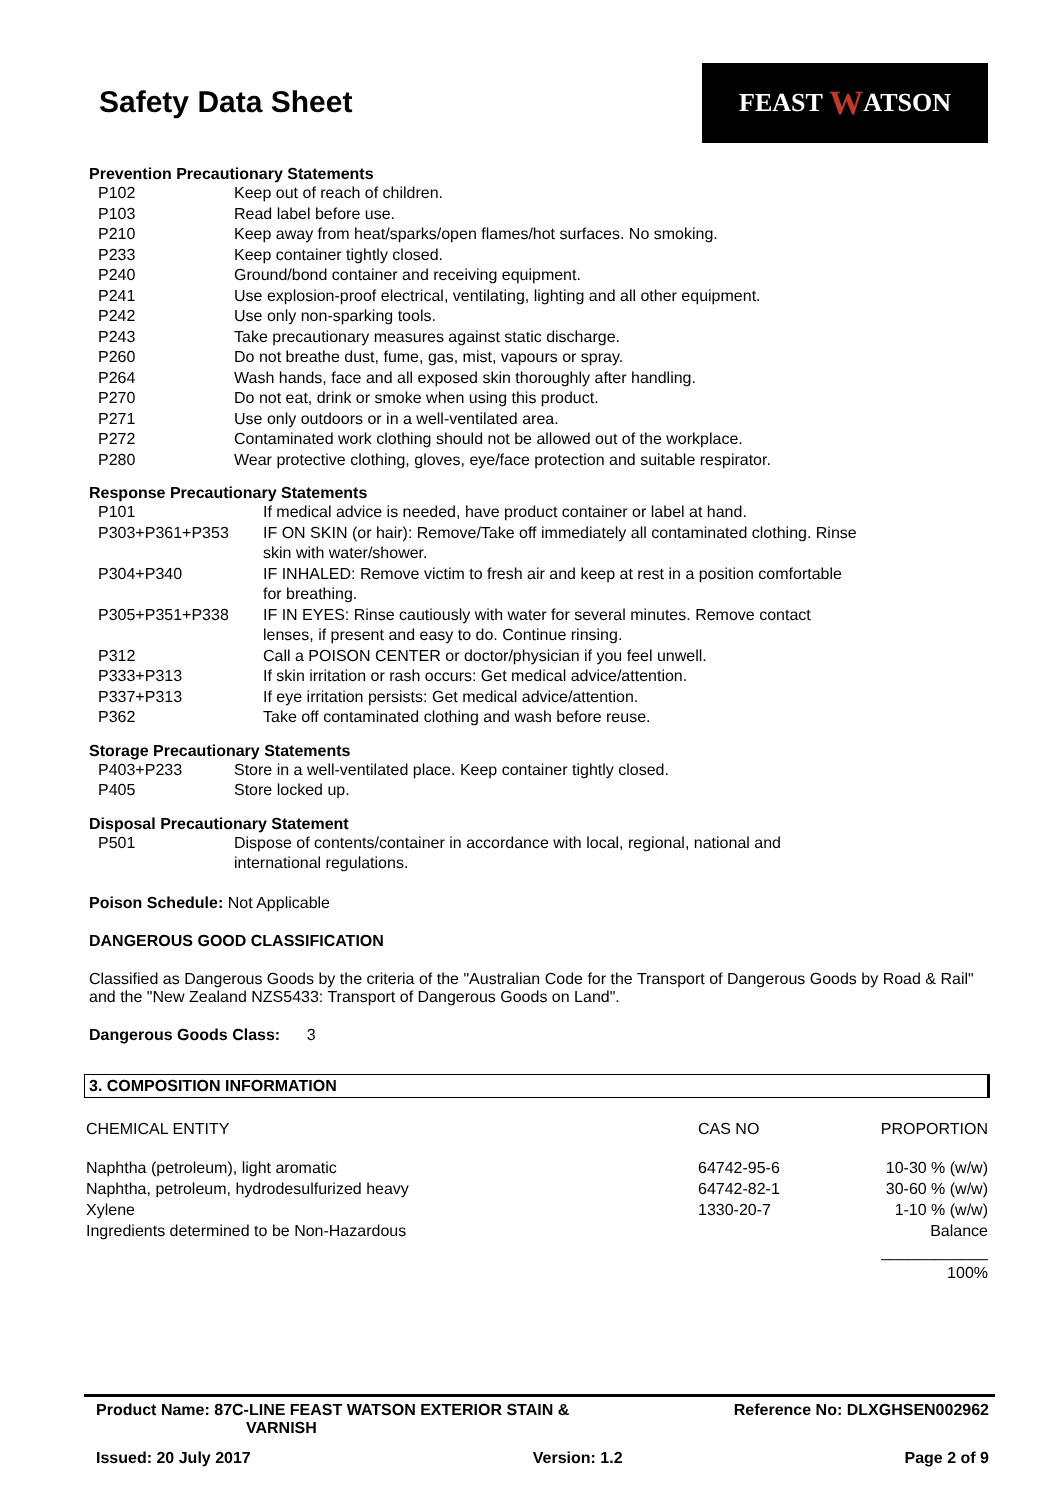Safety Data Sheet
FEAST W ATSON
Prevention Precautionary Statements
| P102 | Keep out of reach of children. |
| P103 | Read label before use. |
| P210 | Keep away from heat/sparks/open flames/hot surfaces. No smoking. |
| P233 | Keep container tightly closed. |
| P240 | Ground/bond container and receiving equipment. |
| P241 | Use explosion-proof electrical, ventilating, lighting and all other equipment. |
| P242 | Use only non-sparking tools. |
| P243 | Take precautionary measures against static discharge. |
| P260 | Do not breathe dust, fume, gas, mist, vapours or spray. |
| P264 | Wash hands, face and all exposed skin thoroughly after handling. |
| P270 | Do not eat, drink or smoke when using this product. |
| P271 | Use only outdoors or in a well-ventilated area. |
| P272 | Contaminated work clothing should not be allowed out of the workplace. |
| P280 | Wear protective clothing, gloves, eye/face protection and suitable respirator. |
Response Precautionary Statements
| P101 | If medical advice is needed, have product container or label at hand. |
| P303+P361+P353 | IF ON SKIN (or hair): Remove/Take off immediately all contaminated clothing. Rinse skin with water/shower. |
| P304+P340 | IF INHALED: Remove victim to fresh air and keep at rest in a position comfortable for breathing. |
| P305+P351+P338 | IF IN EYES: Rinse cautiously with water for several minutes. Remove contact lenses, if present and easy to do. Continue rinsing. |
| P312 | Call a POISON CENTER or doctor/physician if you feel unwell. |
| P333+P313 | If skin irritation or rash occurs: Get medical advice/attention. |
| P337+P313 | If eye irritation persists: Get medical advice/attention. |
| P362 | Take off contaminated clothing and wash before reuse. |
Storage Precautionary Statements
| P403+P233 | Store in a well-ventilated place. Keep container tightly closed. |
| P405 | Store locked up. |
Disposal Precautionary Statement
| P501 | Dispose of contents/container in accordance with local, regional, national and international regulations. |
Poison Schedule: Not Applicable
DANGEROUS GOOD CLASSIFICATION
Classified as Dangerous Goods by the criteria of the "Australian Code for the Transport of Dangerous Goods by Road & Rail" and the "New Zealand NZS5433: Transport of Dangerous Goods on Land".
Dangerous Goods Class: 3
3. COMPOSITION INFORMATION
| CHEMICAL ENTITY | CAS NO | PROPORTION |
| Naphtha (petroleum), light aromatic | 64742-95-6 | 10-30 % (w/w) |
| Naphtha, petroleum, hydrodesulfurized heavy | 64742-82-1 | 30-60 % (w/w) |
| Xylene | 1330-20-7 | 1-10 % (w/w) |
| Ingredients determined to be Non-Hazardous | | Balance |
| | | ____________ 100% |
Product Name: 87C-LINE FEAST WATSON EXTERIOR STAIN &
VARNISH
Reference No: DLXGHSEN002962
Issued: 20 July 2017 Version: 1.2 Page 2 of 9